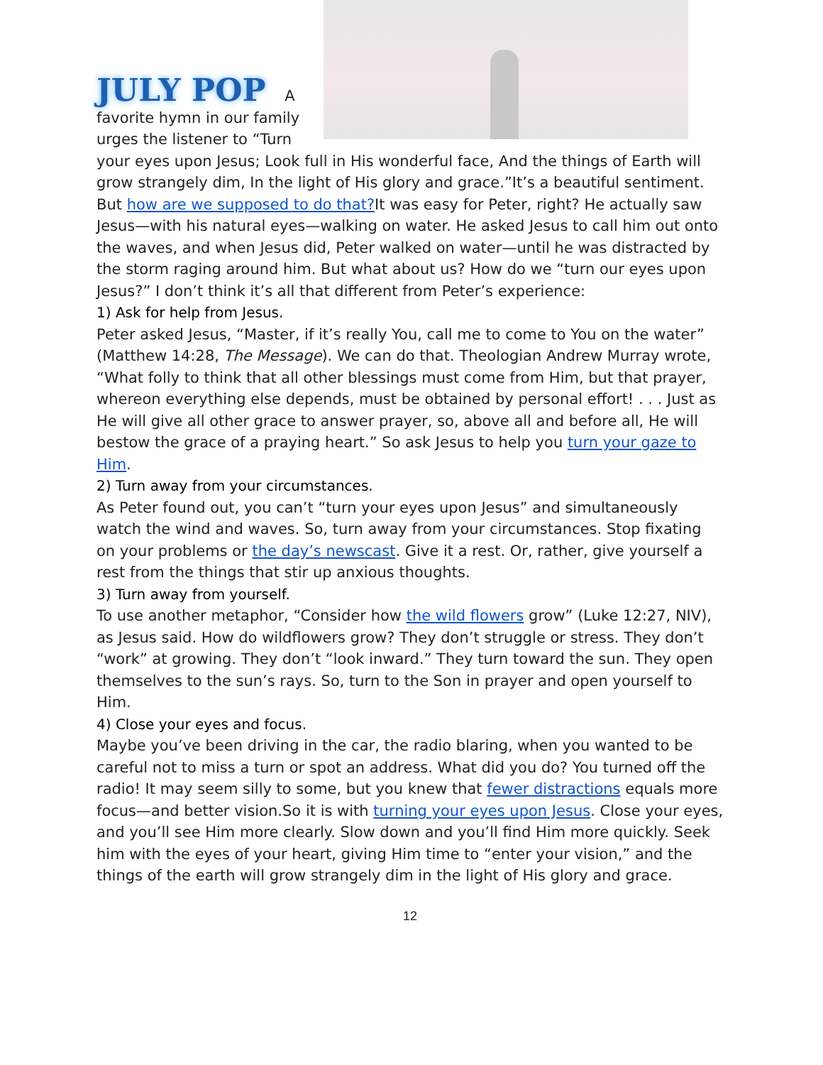JULY POP A
favorite hymn in our family urges the listener to “Turn your eyes upon Jesus; Look full in His wonderful face, And the things of Earth will grow strangely dim, In the light of His glory and grace.”It’s a beautiful sentiment. But how are we supposed to do that?It was easy for Peter, right? He actually saw Jesus—with his natural eyes—walking on water. He asked Jesus to call him out onto the waves, and when Jesus did, Peter walked on water—until he was distracted by the storm raging around him. But what about us? How do we “turn our eyes upon Jesus?” I don’t think it’s all that different from Peter’s experience:
1) Ask for help from Jesus.
Peter asked Jesus, “Master, if it’s really You, call me to come to You on the water” (Matthew 14:28, The Message). We can do that. Theologian Andrew Murray wrote, “What folly to think that all other blessings must come from Him, but that prayer, whereon everything else depends, must be obtained by personal effort! . . . Just as He will give all other grace to answer prayer, so, above all and before all, He will bestow the grace of a praying heart.” So ask Jesus to help you turn your gaze to Him.
2) Turn away from your circumstances.
As Peter found out, you can’t “turn your eyes upon Jesus” and simultaneously watch the wind and waves. So, turn away from your circumstances. Stop fixating on your problems or the day’s newscast. Give it a rest. Or, rather, give yourself a rest from the things that stir up anxious thoughts.
3) Turn away from yourself.
To use another metaphor, “Consider how the wild flowers grow” (Luke 12:27, NIV), as Jesus said. How do wildflowers grow? They don’t struggle or stress. They don’t “work” at growing. They don’t “look inward.” They turn toward the sun. They open themselves to the sun’s rays. So, turn to the Son in prayer and open yourself to Him.
4) Close your eyes and focus.
Maybe you’ve been driving in the car, the radio blaring, when you wanted to be careful not to miss a turn or spot an address. What did you do? You turned off the radio! It may seem silly to some, but you knew that fewer distractions equals more focus—and better vision.So it is with turning your eyes upon Jesus. Close your eyes, and you’ll see Him more clearly. Slow down and you’ll find Him more quickly. Seek him with the eyes of your heart, giving Him time to “enter your vision,” and the things of the earth will grow strangely dim in the light of His glory and grace.
12